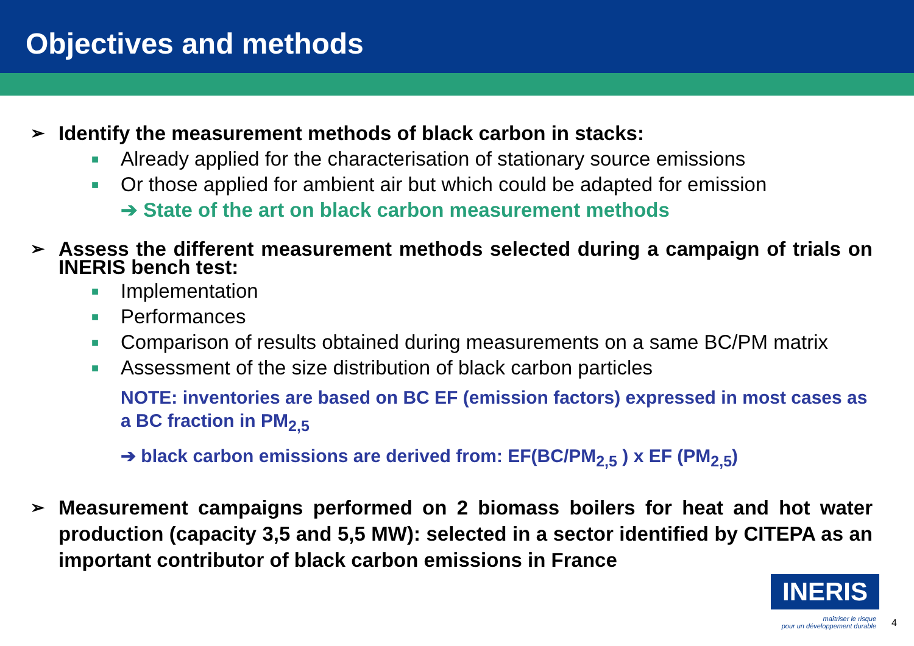Objectives and methods
➢ Identify the measurement methods of black carbon in stacks:
■ Already applied for the characterisation of stationary source emissions
■ Or those applied for ambient air but which could be adapted for emission
➔ State of the art on black carbon measurement methods
➢ Assess the different measurement methods selected during a campaign of trials on INERIS bench test:
■ Implementation
■ Performances
■ Comparison of results obtained during measurements on a same BC/PM matrix
■ Assessment of the size distribution of black carbon particles
NOTE: inventories are based on BC EF (emission factors) expressed in most cases as a BC fraction in PM<sub>2,5</sub>
➔ black carbon emissions are derived from: EF(BC/PM<sub>2,5</sub> ) x EF (PM<sub>2,5</sub>)
➢ Measurement campaigns performed on 2 biomass boilers for heat and hot water production (capacity 3,5 and 5,5 MW): selected in a sector identified by CITEPA as an important contributor of black carbon emissions in France
INERIS
maîtriser le risque
pour un développement durable
4